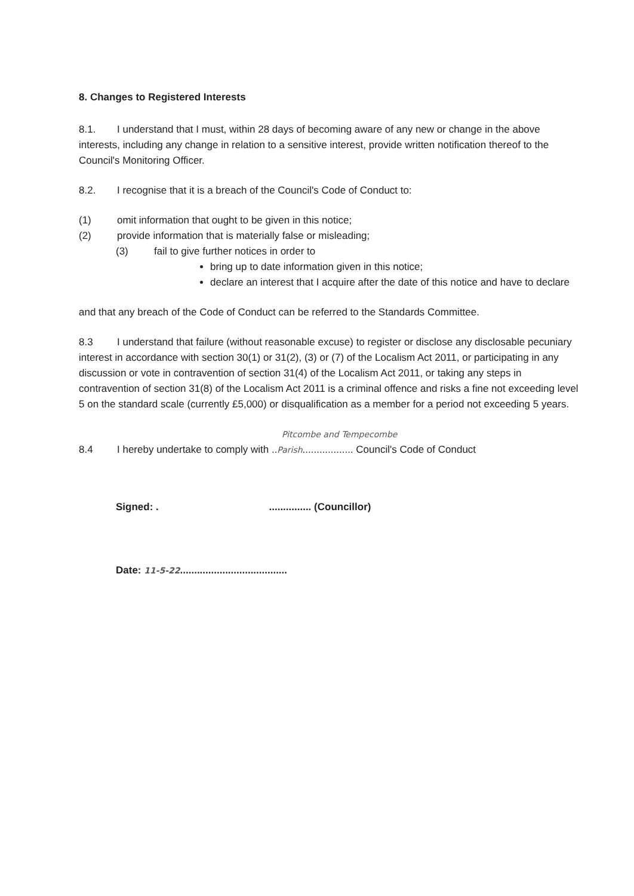8. Changes to Registered Interests
8.1. I understand that I must, within 28 days of becoming aware of any new or change in the above interests, including any change in relation to a sensitive interest, provide written notification thereof to the Council's Monitoring Officer.
8.2. I recognise that it is a breach of the Council's Code of Conduct to:
(1) omit information that ought to be given in this notice;
(2) provide information that is materially false or misleading;
(3) fail to give further notices in order to
bring up to date information given in this notice;
declare an interest that I acquire after the date of this notice and have to declare
and that any breach of the Code of Conduct can be referred to the Standards Committee.
8.3 I understand that failure (without reasonable excuse) to register or disclose any disclosable pecuniary interest in accordance with section 30(1) or 31(2), (3) or (7) of the Localism Act 2011, or participating in any discussion or vote in contravention of section 31(4) of the Localism Act 2011, or taking any steps in contravention of section 31(8) of the Localism Act 2011 is a criminal offence and risks a fine not exceeding level 5 on the standard scale (currently £5,000) or disqualification as a member for a period not exceeding 5 years.
Pitcombe and Tempecombe
8.4 I hereby undertake to comply with ..Parish.................. Council's Code of Conduct
Signed: . ............... (Councillor)
Date: 11-5-22......................................